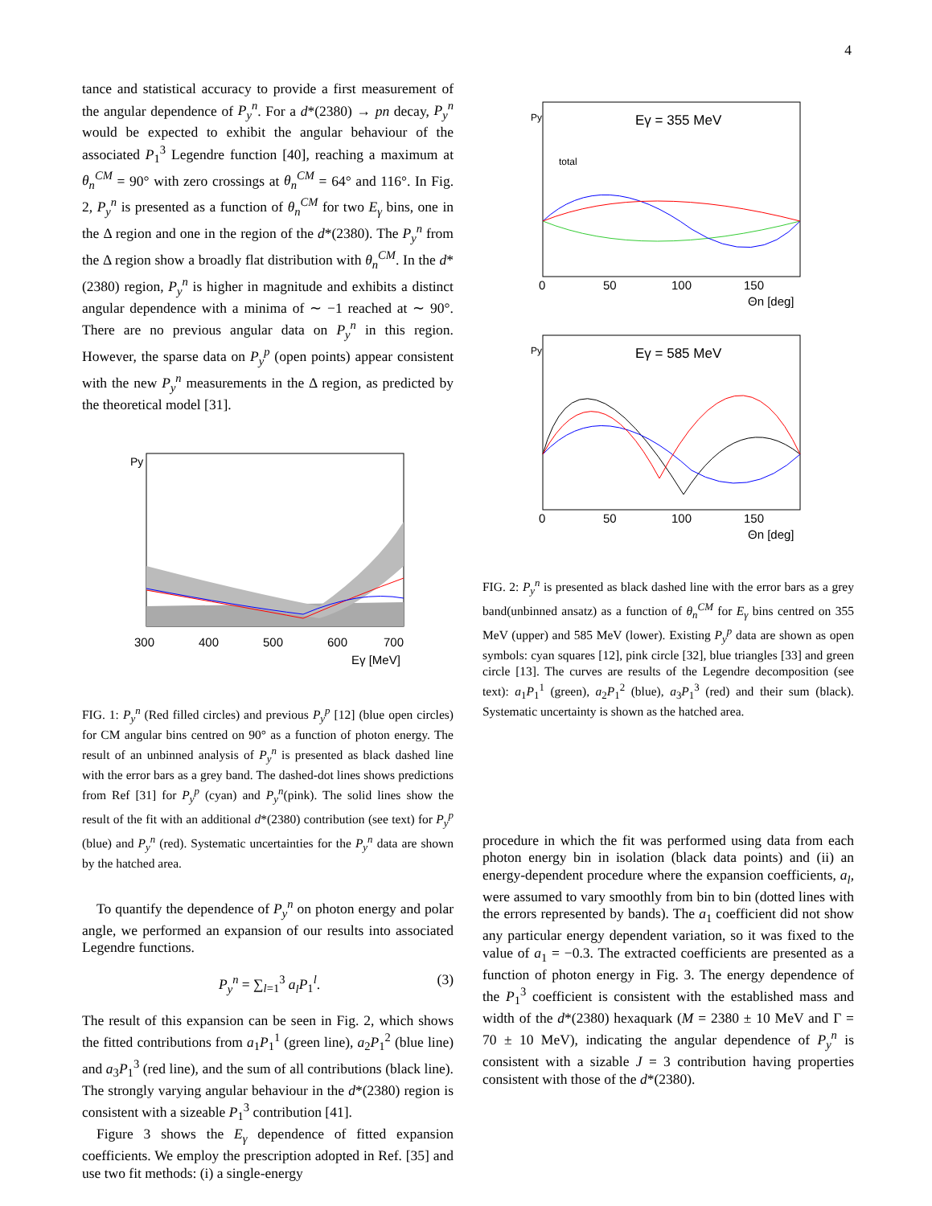4
tance and statistical accuracy to provide a first measurement of the angular dependence of P<sub>y</sub><sup>n</sup>. For a d*(2380) → pn decay, P<sub>y</sub><sup>n</sup> would be expected to exhibit the angular behaviour of the associated P<sub>1</sub><sup>3</sup> Legendre function [40], reaching a maximum at θ<sub>n</sub><sup>CM</sup> = 90° with zero crossings at θ<sub>n</sub><sup>CM</sup> = 64° and 116°. In Fig. 2, P<sub>y</sub><sup>n</sup> is presented as a function of θ<sub>n</sub><sup>CM</sup> for two E<sub>γ</sub> bins, one in the Δ region and one in the region of the d*(2380). The P<sub>y</sub><sup>n</sup> from the Δ region show a broadly flat distribution with θ<sub>n</sub><sup>CM</sup>. In the d*(2380) region, P<sub>y</sub><sup>n</sup> is higher in magnitude and exhibits a distinct angular dependence with a minima of ∼ −1 reached at ∼ 90°. There are no previous angular data on P<sub>y</sub><sup>n</sup> in this region. However, the sparse data on P<sub>y</sub><sup>p</sup> (open points) appear consistent with the new P<sub>y</sub><sup>n</sup> measurements in the Δ region, as predicted by the theoretical model [31].
Py
300
400
500
600
700
Eγ [MeV]
FIG. 1: P<sub>y</sub><sup>n</sup> (Red filled circles) and previous P<sub>y</sub><sup>p</sup> [12] (blue open circles) for CM angular bins centred on 90° as a function of photon energy. The result of an unbinned analysis of P<sub>y</sub><sup>n</sup> is presented as black dashed line with the error bars as a grey band. The dashed-dot lines shows predictions from Ref [31] for P<sub>y</sub><sup>p</sup> (cyan) and P<sub>y</sub><sup>n</sup>(pink). The solid lines show the result of the fit with an additional d*(2380) contribution (see text) for P<sub>y</sub><sup>p</sup> (blue) and P<sub>y</sub><sup>n</sup> (red). Systematic uncertainties for the P<sub>y</sub><sup>n</sup> data are shown by the hatched area.
To quantify the dependence of P<sub>y</sub><sup>n</sup> on photon energy and polar angle, we performed an expansion of our results into associated Legendre functions.
P<sub>y</sub><sup>n</sup> = ∑<sub>l=1</sub><sup>3</sup> a<sub>l</sub>P<sub>1</sub><sup>l</sup>. (3)
The result of this expansion can be seen in Fig. 2, which shows the fitted contributions from a<sub>1</sub>P<sub>1</sub><sup>1</sup> (green line), a<sub>2</sub>P<sub>1</sub><sup>2</sup> (blue line) and a<sub>3</sub>P<sub>1</sub><sup>3</sup> (red line), and the sum of all contributions (black line). The strongly varying angular behaviour in the d*(2380) region is consistent with a sizeable P<sub>1</sub><sup>3</sup> contribution [41].
Figure 3 shows the E<sub>γ</sub> dependence of fitted expansion coefficients. We employ the prescription adopted in Ref. [35] and use two fit methods: (i) a single-energy
Eγ = 355 MeV
total
Py
0
50
100
150
Θn [deg]
Eγ = 585 MeV
Py
0
50
100
150
Θn [deg]
FIG. 2: P<sub>y</sub><sup>n</sup> is presented as black dashed line with the error bars as a grey band(unbinned ansatz) as a function of θ<sub>n</sub><sup>CM</sup> for E<sub>γ</sub> bins centred on 355 MeV (upper) and 585 MeV (lower). Existing P<sub>y</sub><sup>p</sup> data are shown as open symbols: cyan squares [12], pink circle [32], blue triangles [33] and green circle [13]. The curves are results of the Legendre decomposition (see text): a<sub>1</sub>P<sub>1</sub><sup>1</sup> (green), a<sub>2</sub>P<sub>1</sub><sup>2</sup> (blue), a<sub>3</sub>P<sub>1</sub><sup>3</sup> (red) and their sum (black). Systematic uncertainty is shown as the hatched area.
procedure in which the fit was performed using data from each photon energy bin in isolation (black data points) and (ii) an energy-dependent procedure where the expansion coefficients, a<sub>l</sub>, were assumed to vary smoothly from bin to bin (dotted lines with the errors represented by bands). The a<sub>1</sub> coefficient did not show any particular energy dependent variation, so it was fixed to the value of a<sub>1</sub> = −0.3. The extracted coefficients are presented as a function of photon energy in Fig. 3. The energy dependence of the P<sub>1</sub><sup>3</sup> coefficient is consistent with the established mass and width of the d*(2380) hexaquark (M = 2380 ± 10 MeV and Γ = 70 ± 10 MeV), indicating the angular dependence of P<sub>y</sub><sup>n</sup> is consistent with a sizable J = 3 contribution having properties consistent with those of the d*(2380).